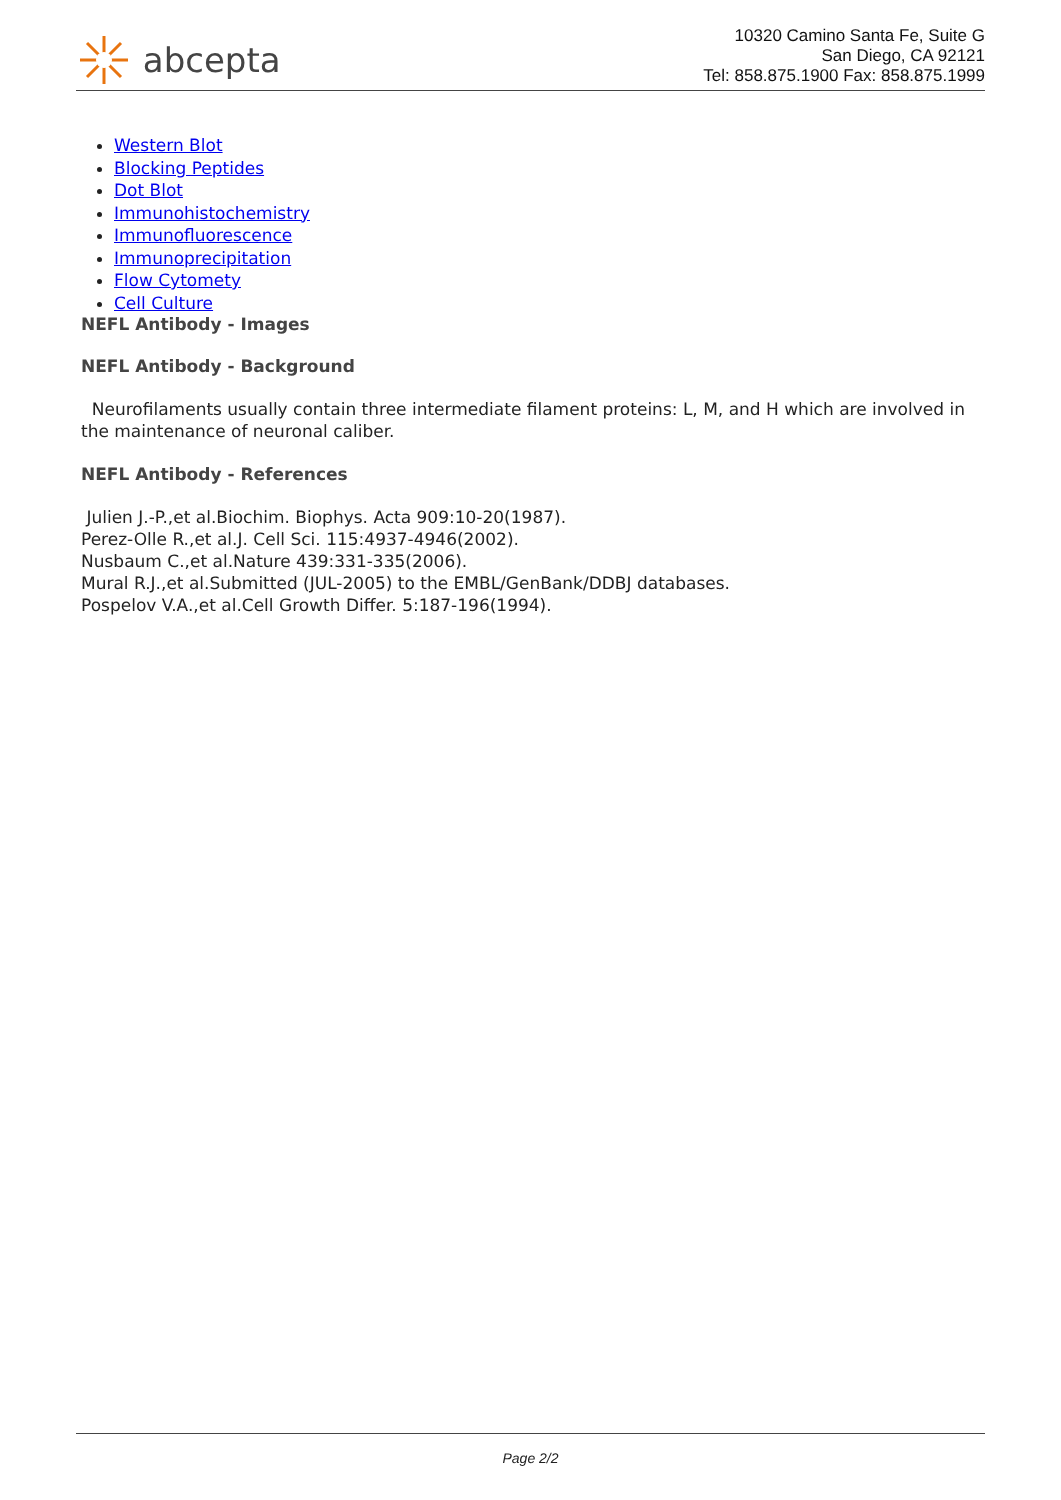abcepta
10320 Camino Santa Fe, Suite G
San Diego, CA 92121
Tel: 858.875.1900 Fax: 858.875.1999
Western Blot
Blocking Peptides
Dot Blot
Immunohistochemistry
Immunofluorescence
Immunoprecipitation
Flow Cytomety
Cell Culture
NEFL Antibody - Images
NEFL Antibody - Background
Neurofilaments usually contain three intermediate filament proteins: L, M, and H which are involved in the maintenance of neuronal caliber.
NEFL Antibody - References
Julien J.-P.,et al.Biochim. Biophys. Acta 909:10-20(1987).
Perez-Olle R.,et al.J. Cell Sci. 115:4937-4946(2002).
Nusbaum C.,et al.Nature 439:331-335(2006).
Mural R.J.,et al.Submitted (JUL-2005) to the EMBL/GenBank/DDBJ databases.
Pospelov V.A.,et al.Cell Growth Differ. 5:187-196(1994).
Page 2/2